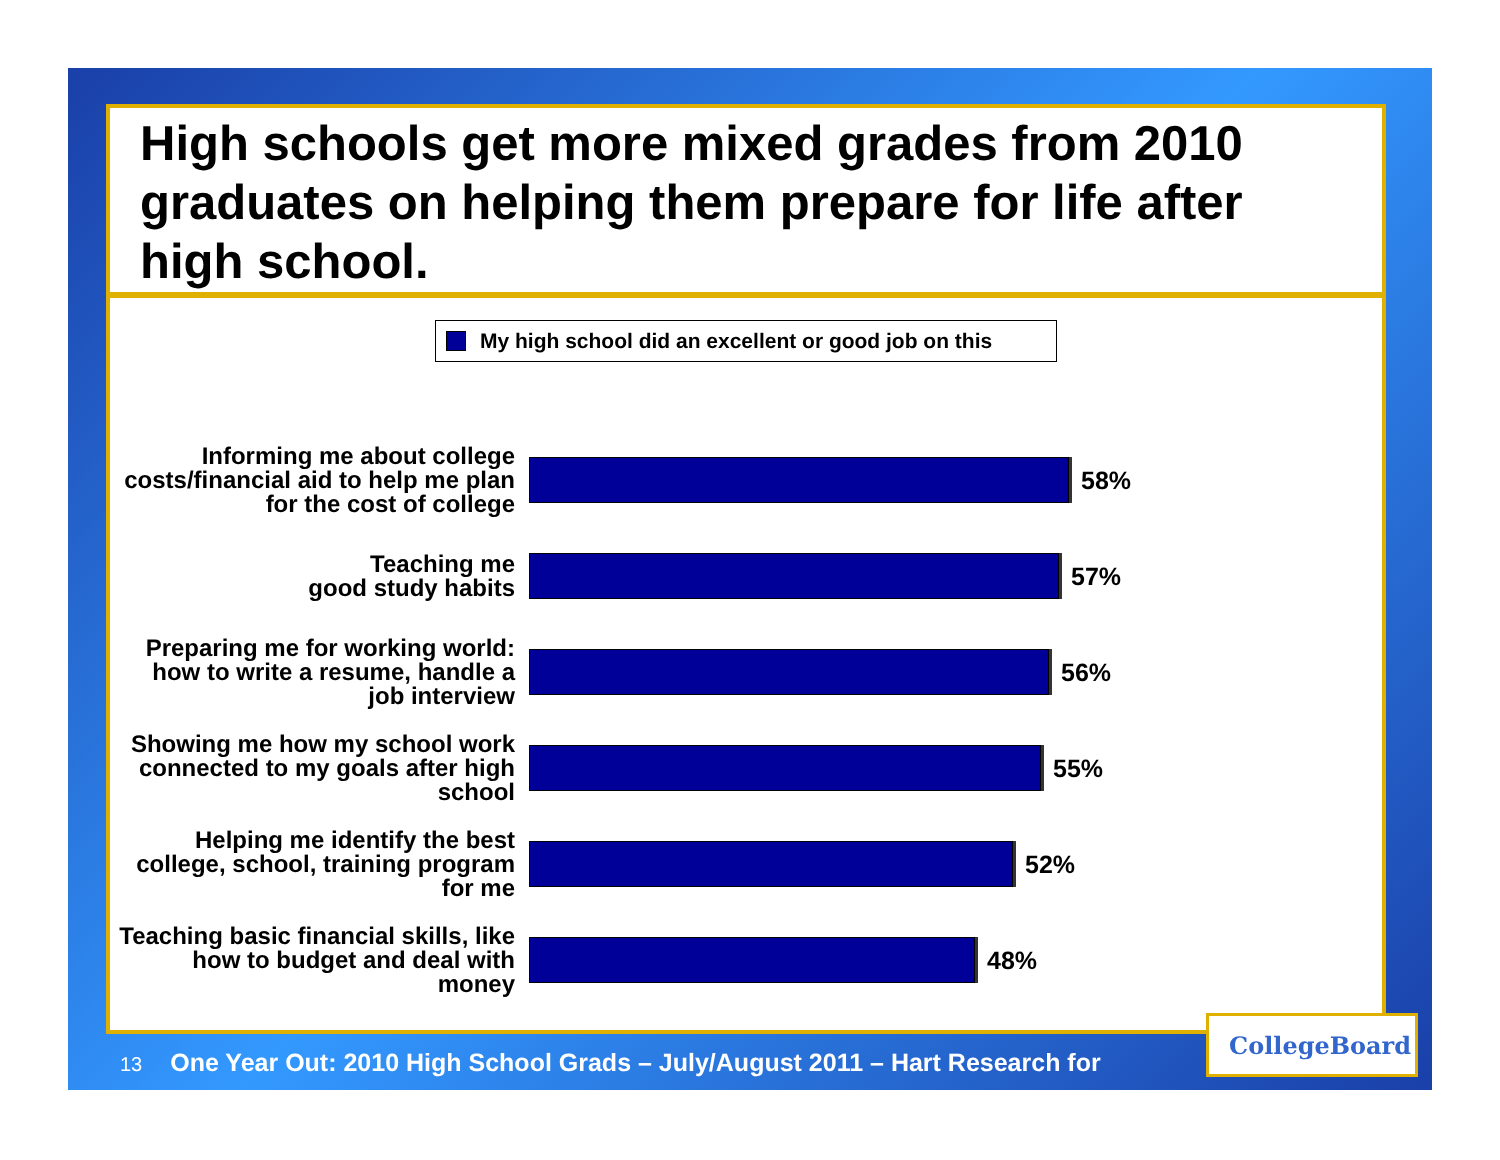High schools get more mixed grades from 2010 graduates on helping them prepare for life after high school.
My high school did an excellent or good job on this
Informing me about college costs/financial aid to help me plan for the cost of college
58%
Teaching me
good study habits
57%
Preparing me for working world: how to write a resume, handle a job interview
56%
Showing me how my school work connected to my goals after high school
55%
Helping me identify the best college, school, training program for me
52%
Teaching basic financial skills, like how to budget and deal with money
48%
13 One Year Out: 2010 High School Grads – July/August 2011 – Hart Research for
CollegeBoard